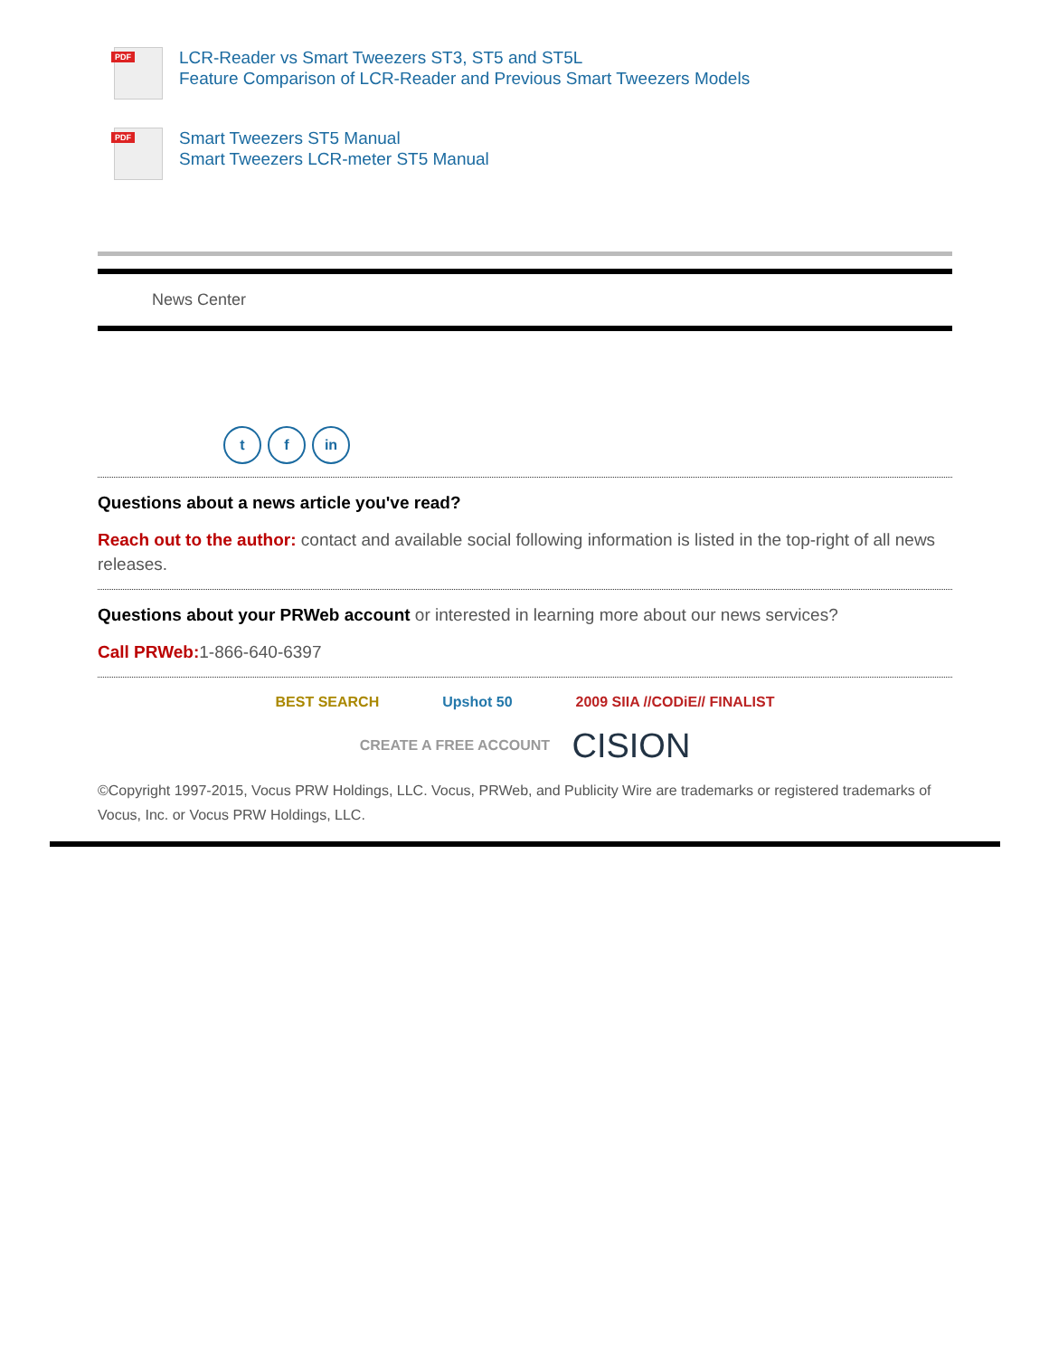PDF
LCR-Reader vs Smart Tweezers ST3, ST5 and ST5L
Feature Comparison of LCR-Reader and Previous Smart Tweezers Models
PDF
Smart Tweezers ST5 Manual
Smart Tweezers LCR-meter ST5 Manual
News Center
t f in
Questions about a news article you've read?
Reach out to the author: contact and available social following information is listed in the top-right of all news releases.
Questions about your PRWeb account or interested in learning more about our news services?
Call PRWeb: 1-866-640-6397
BEST SEARCH Upshot 50 2009 SIIA //CODiE// FINALIST
CREATE A FREE ACCOUNT CISION
©Copyright 1997-2015, Vocus PRW Holdings, LLC. Vocus, PRWeb, and Publicity Wire are trademarks or registered trademarks of Vocus, Inc. or Vocus PRW Holdings, LLC.